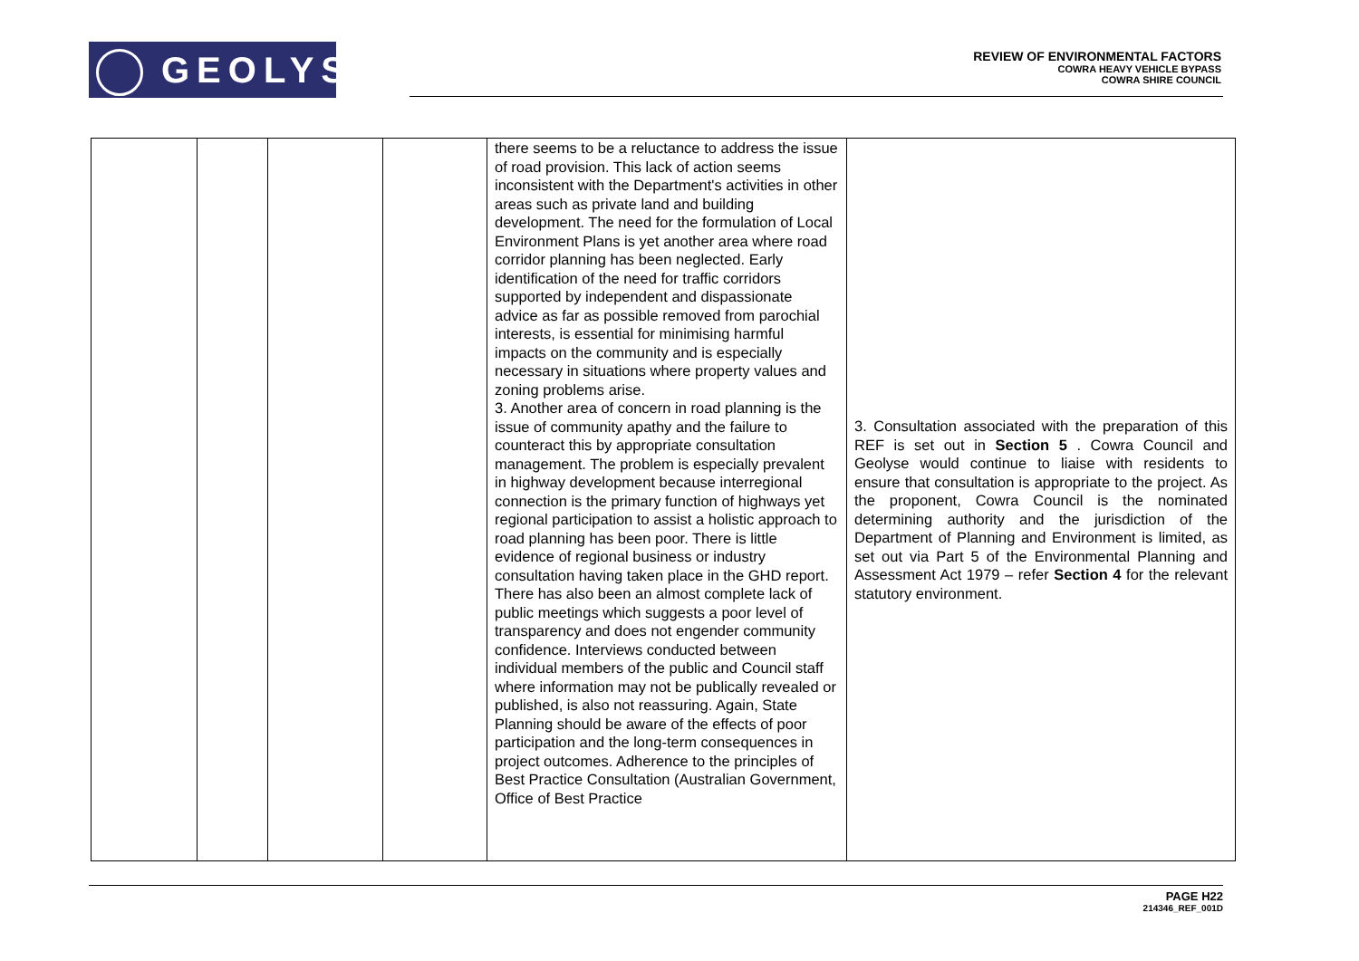GEOLYSE
REVIEW OF ENVIRONMENTAL FACTORS
COWRA HEAVY VEHICLE BYPASS
COWRA SHIRE COUNCIL
| | | | | there seems to be a reluctance to address the issue of road provision. This lack of action seems inconsistent with the Department's activities in other areas such as private land and building development. The need for the formulation of Local Environment Plans is yet another area where road corridor planning has been neglected. Early identification of the need for traffic corridors supported by independent and dispassionate advice as far as possible removed from parochial interests, is essential for minimising harmful impacts on the community and is especially necessary in situations where property values and zoning problems arise. 3. Another area of concern in road planning is the issue of community apathy and the failure to counteract this by appropriate consultation management. The problem is especially prevalent in highway development because interregional connection is the primary function of highways yet regional participation to assist a holistic approach to road planning has been poor. There is little evidence of regional business or industry consultation having taken place in the GHD report. There has also been an almost complete lack of public meetings which suggests a poor level of transparency and does not engender community confidence. Interviews conducted between individual members of the public and Council staff where information may not be publically revealed or published, is also not reassuring. Again, State Planning should be aware of the effects of poor participation and the long-term consequences in project outcomes. Adherence to the principles of Best Practice Consultation (Australian Government, Office of Best Practice | 3. Consultation associated with the preparation of this REF is set out in Section 5 . Cowra Council and Geolyse would continue to liaise with residents to ensure that consultation is appropriate to the project. As the proponent, Cowra Council is the nominated determining authority and the jurisdiction of the Department of Planning and Environment is limited, as set out via Part 5 of the Environmental Planning and Assessment Act 1979 – refer Section 4 for the relevant statutory environment. |
PAGE H22
214346_REF_001D